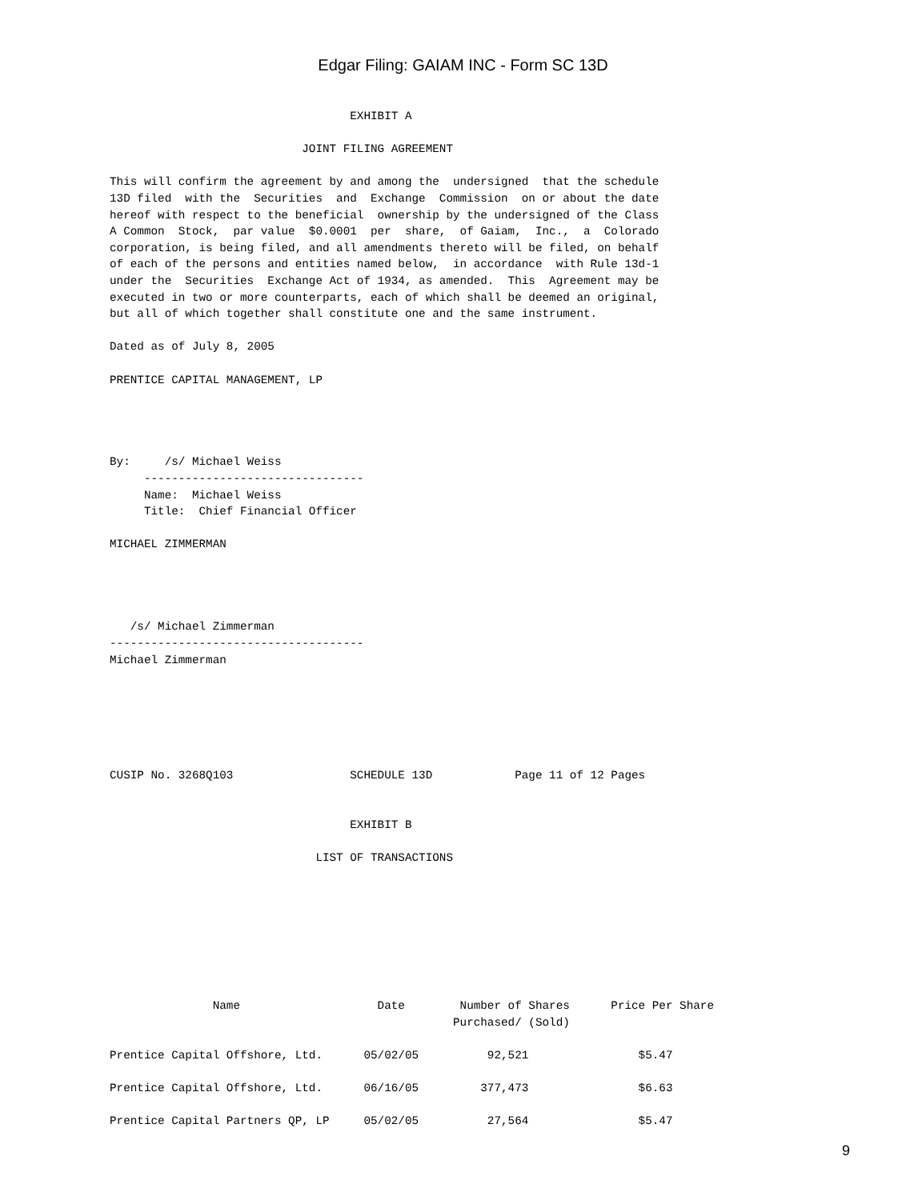Edgar Filing: GAIAM INC - Form SC 13D
                                   EXHIBIT A

                            JOINT FILING AGREEMENT

This will confirm the agreement by and among the  undersigned  that the schedule
13D filed  with the  Securities  and  Exchange  Commission  on or about the date
hereof with respect to the beneficial  ownership by the undersigned of the Class
A Common  Stock,  par value  $0.0001  per  share,  of Gaiam,  Inc.,  a  Colorado
corporation, is being filed, and all amendments thereto will be filed, on behalf
of each of the persons and entities named below,  in accordance  with Rule 13d-1
under the  Securities  Exchange Act of 1934, as amended.  This  Agreement may be
executed in two or more counterparts, each of which shall be deemed an original,
but all of which together shall constitute one and the same instrument.

Dated as of July 8, 2005

PRENTICE CAPITAL MANAGEMENT, LP




By:     /s/ Michael Weiss
     --------------------------------
     Name:  Michael Weiss
     Title:  Chief Financial Officer

MICHAEL ZIMMERMAN




   /s/ Michael Zimmerman
-------------------------------------
Michael Zimmerman






CUSIP No. 3268Q103                 SCHEDULE 13D            Page 11 of 12 Pages


                                   EXHIBIT B

                              LIST OF TRANSACTIONS








               Name                    Date        Number of Shares      Price Per Share
                                                  Purchased/ (Sold)

Prentice Capital Offshore, Ltd.      05/02/05          92,521                $5.47

Prentice Capital Offshore, Ltd.      06/16/05         377,473                $6.63

Prentice Capital Partners QP, LP     05/02/05          27,564                $5.47
9